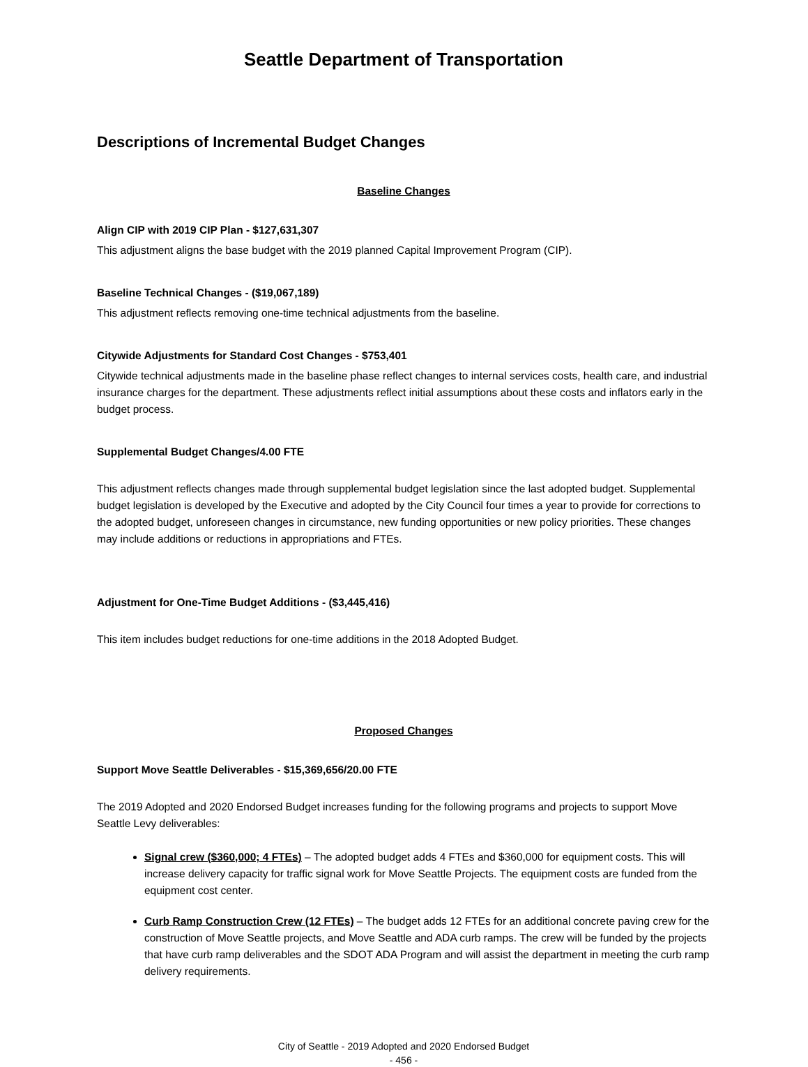Seattle Department of Transportation
Descriptions of Incremental Budget Changes
Baseline Changes
Align CIP with 2019 CIP Plan - $127,631,307
This adjustment aligns the base budget with the 2019 planned Capital Improvement Program (CIP).
Baseline Technical Changes - ($19,067,189)
This adjustment reflects removing one-time technical adjustments from the baseline.
Citywide Adjustments for Standard Cost Changes - $753,401
Citywide technical adjustments made in the baseline phase reflect changes to internal services costs, health care, and industrial insurance charges for the department. These adjustments reflect initial assumptions about these costs and inflators early in the budget process.
Supplemental Budget Changes/4.00 FTE
This adjustment reflects changes made through supplemental budget legislation since the last adopted budget. Supplemental budget legislation is developed by the Executive and adopted by the City Council four times a year to provide for corrections to the adopted budget, unforeseen changes in circumstance, new funding opportunities or new policy priorities. These changes may include additions or reductions in appropriations and FTEs.
Adjustment for One-Time Budget Additions - ($3,445,416)
This item includes budget reductions for one-time additions in the 2018 Adopted Budget.
Proposed Changes
Support Move Seattle Deliverables - $15,369,656/20.00 FTE
The 2019 Adopted and 2020 Endorsed Budget increases funding for the following programs and projects to support Move Seattle Levy deliverables:
Signal crew ($360,000; 4 FTEs) – The adopted budget adds 4 FTEs and $360,000 for equipment costs. This will increase delivery capacity for traffic signal work for Move Seattle Projects. The equipment costs are funded from the equipment cost center.
Curb Ramp Construction Crew (12 FTEs) – The budget adds 12 FTEs for an additional concrete paving crew for the construction of Move Seattle projects, and Move Seattle and ADA curb ramps. The crew will be funded by the projects that have curb ramp deliverables and the SDOT ADA Program and will assist the department in meeting the curb ramp delivery requirements.
City of Seattle - 2019 Adopted and 2020 Endorsed Budget
- 456 -